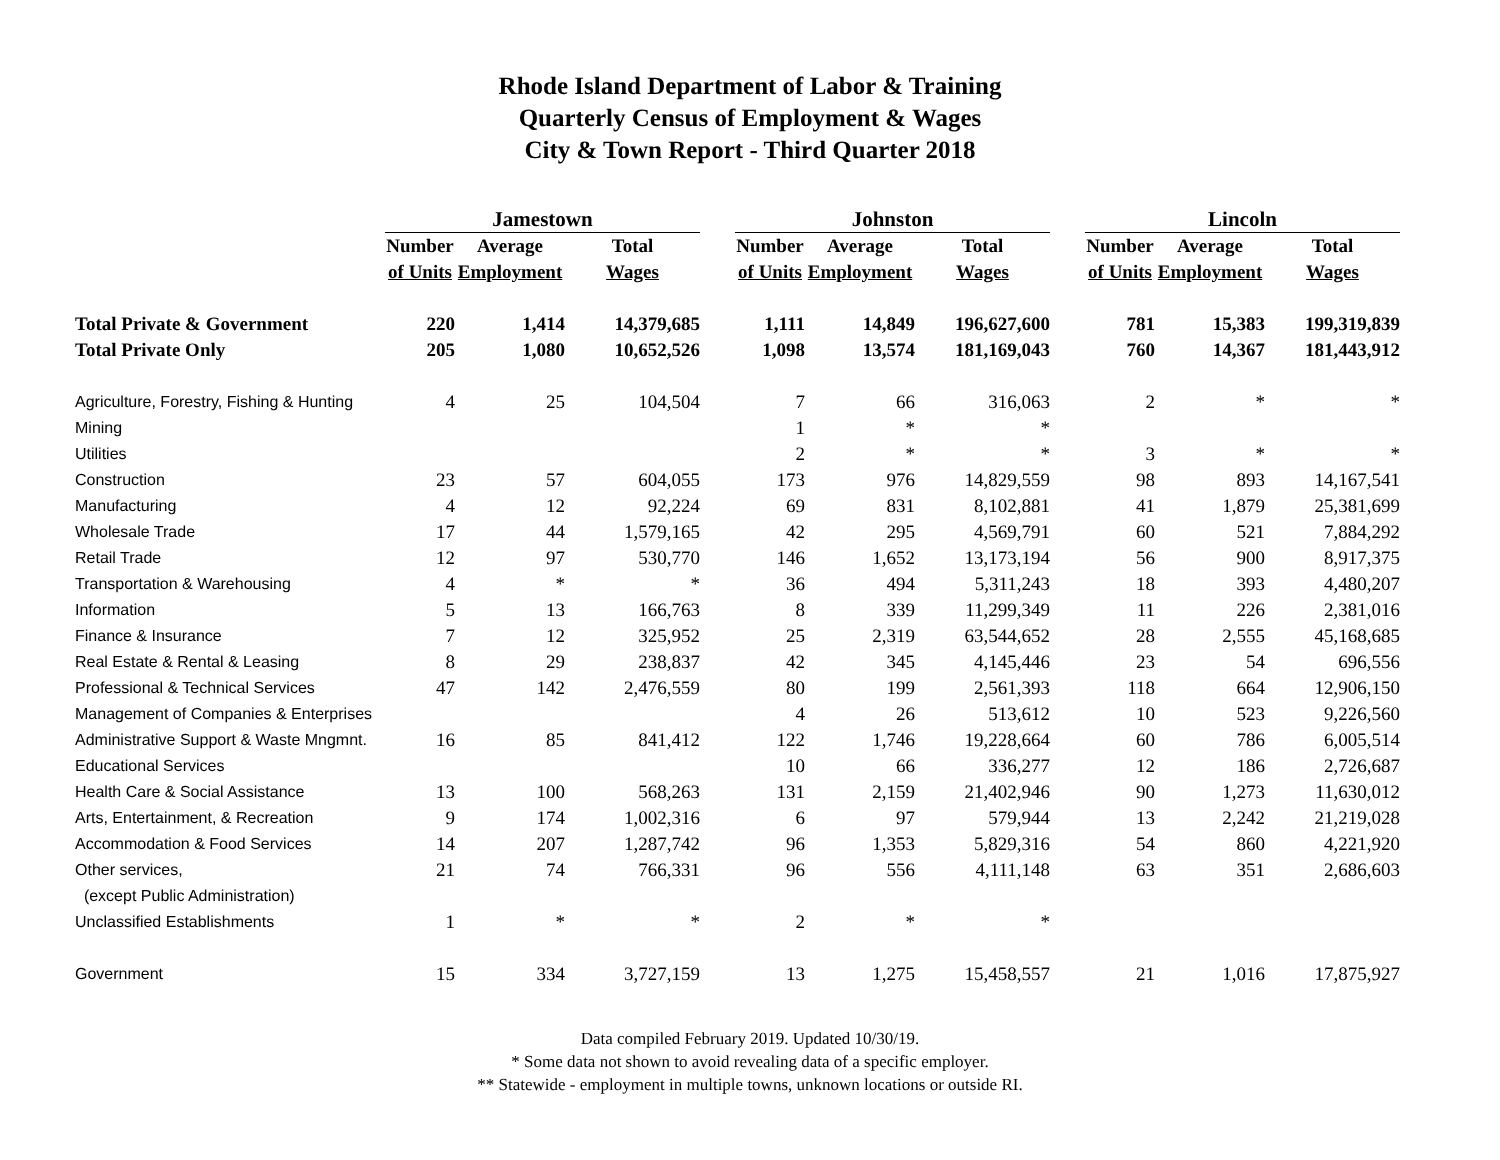Rhode Island Department of Labor & Training
Quarterly Census of Employment & Wages
City & Town Report - Third Quarter 2018
| | Jamestown | | | | Johnston | | | | Lincoln | | |
| --- | --- | --- | --- | --- | --- | --- | --- | --- | --- | --- | --- |
| | Number | Average | Total | | Number | Average | Total | | Number | Average | Total |
| | of Units | Employment | Wages | | of Units | Employment | Wages | | of Units | Employment | Wages |
| Total Private & Government | 220 | 1,414 | 14,379,685 | | 1,111 | 14,849 | 196,627,600 | | 781 | 15,383 | 199,319,839 |
| Total Private Only | 205 | 1,080 | 10,652,526 | | 1,098 | 13,574 | 181,169,043 | | 760 | 14,367 | 181,443,912 |
| Agriculture, Forestry, Fishing & Hunting | 4 | 25 | 104,504 | | 7 | 66 | 316,063 | | 2 | * | * |
| Mining | | | | | 1 | * | * | | | | |
| Utilities | | | | | 2 | * | * | | 3 | * | * |
| Construction | 23 | 57 | 604,055 | | 173 | 976 | 14,829,559 | | 98 | 893 | 14,167,541 |
| Manufacturing | 4 | 12 | 92,224 | | 69 | 831 | 8,102,881 | | 41 | 1,879 | 25,381,699 |
| Wholesale Trade | 17 | 44 | 1,579,165 | | 42 | 295 | 4,569,791 | | 60 | 521 | 7,884,292 |
| Retail Trade | 12 | 97 | 530,770 | | 146 | 1,652 | 13,173,194 | | 56 | 900 | 8,917,375 |
| Transportation & Warehousing | 4 | * | * | | 36 | 494 | 5,311,243 | | 18 | 393 | 4,480,207 |
| Information | 5 | 13 | 166,763 | | 8 | 339 | 11,299,349 | | 11 | 226 | 2,381,016 |
| Finance & Insurance | 7 | 12 | 325,952 | | 25 | 2,319 | 63,544,652 | | 28 | 2,555 | 45,168,685 |
| Real Estate & Rental & Leasing | 8 | 29 | 238,837 | | 42 | 345 | 4,145,446 | | 23 | 54 | 696,556 |
| Professional & Technical Services | 47 | 142 | 2,476,559 | | 80 | 199 | 2,561,393 | | 118 | 664 | 12,906,150 |
| Management of Companies & Enterprises | | | | | 4 | 26 | 513,612 | | 10 | 523 | 9,226,560 |
| Administrative Support & Waste Mngmnt. | 16 | 85 | 841,412 | | 122 | 1,746 | 19,228,664 | | 60 | 786 | 6,005,514 |
| Educational Services | | | | | 10 | 66 | 336,277 | | 12 | 186 | 2,726,687 |
| Health Care & Social Assistance | 13 | 100 | 568,263 | | 131 | 2,159 | 21,402,946 | | 90 | 1,273 | 11,630,012 |
| Arts, Entertainment, & Recreation | 9 | 174 | 1,002,316 | | 6 | 97 | 579,944 | | 13 | 2,242 | 21,219,028 |
| Accommodation & Food Services | 14 | 207 | 1,287,742 | | 96 | 1,353 | 5,829,316 | | 54 | 860 | 4,221,920 |
| Other services, | 21 | 74 | 766,331 | | 96 | 556 | 4,111,148 | | 63 | 351 | 2,686,603 |
| (except Public Administration) | | | | | | | | | | | |
| Unclassified Establishments | 1 | * | * | | 2 | * | * | | | | |
| Government | 15 | 334 | 3,727,159 | | 13 | 1,275 | 15,458,557 | | 21 | 1,016 | 17,875,927 |
Data compiled February 2019. Updated 10/30/19.
* Some data not shown to avoid revealing data of a specific employer.
** Statewide - employment in multiple towns, unknown locations or outside RI.